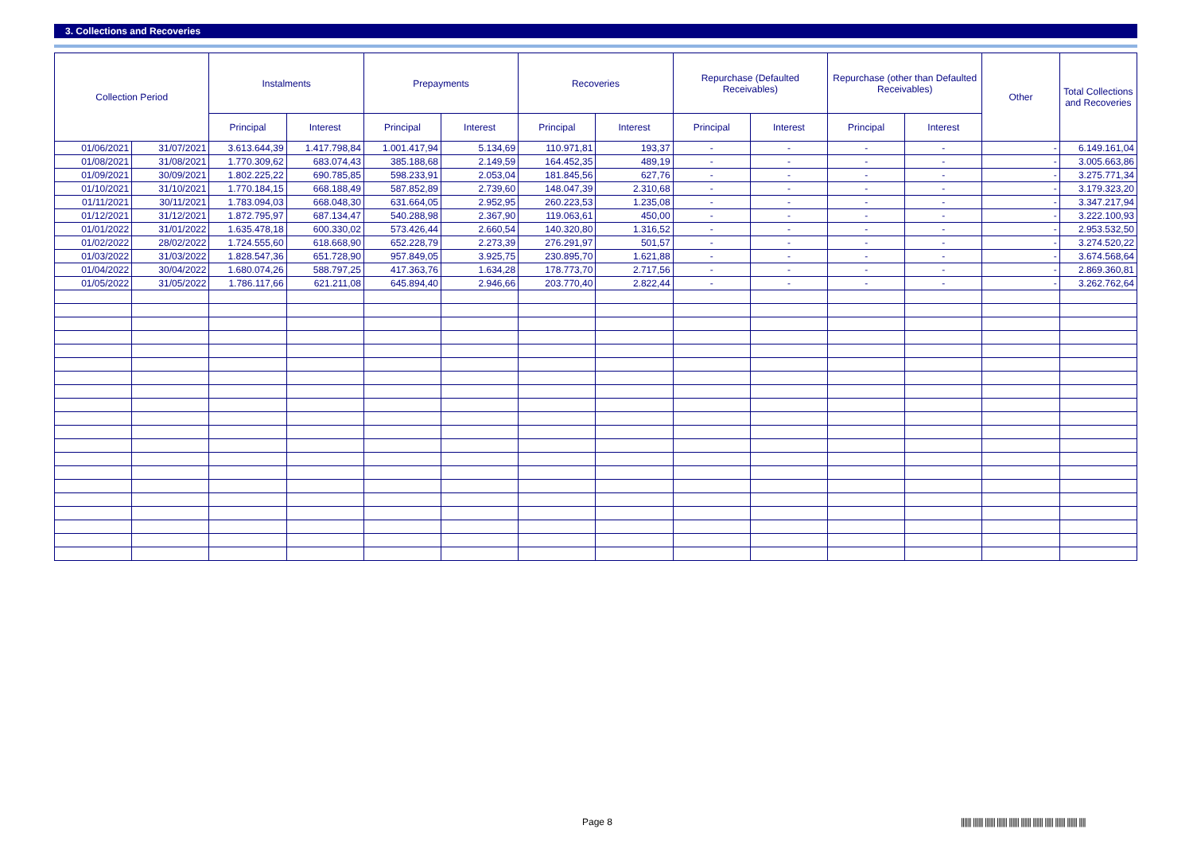3. Collections and Recoveries
| Collection Period | | Instalments | | Prepayments | | Recoveries | | Repurchase (Defaulted Receivables) | | Repurchase (other than Defaulted Receivables) | | Other | Total Collections and Recoveries |
| --- | --- | --- | --- | --- | --- | --- | --- | --- | --- | --- | --- | --- | --- |
| | | Principal | Interest | Principal | Interest | Principal | Interest | Principal | Interest | Principal | Interest | | |
| 01/06/2021 | 31/07/2021 | 3.613.644,39 | 1.417.798,84 | 1.001.417,94 | 5.134,69 | 110.971,81 | 193,37 | - | - | - | - | - | 6.149.161,04 |
| 01/08/2021 | 31/08/2021 | 1.770.309,62 | 683.074,43 | 385.188,68 | 2.149,59 | 164.452,35 | 489,19 | - | - | - | - | - | 3.005.663,86 |
| 01/09/2021 | 30/09/2021 | 1.802.225,22 | 690.785,85 | 598.233,91 | 2.053,04 | 181.845,56 | 627,76 | - | - | - | - | - | 3.275.771,34 |
| 01/10/2021 | 31/10/2021 | 1.770.184,15 | 668.188,49 | 587.852,89 | 2.739,60 | 148.047,39 | 2.310,68 | - | - | - | - | - | 3.179.323,20 |
| 01/11/2021 | 30/11/2021 | 1.783.094,03 | 668.048,30 | 631.664,05 | 2.952,95 | 260.223,53 | 1.235,08 | - | - | - | - | - | 3.347.217,94 |
| 01/12/2021 | 31/12/2021 | 1.872.795,97 | 687.134,47 | 540.288,98 | 2.367,90 | 119.063,61 | 450,00 | - | - | - | - | - | 3.222.100,93 |
| 01/01/2022 | 31/01/2022 | 1.635.478,18 | 600.330,02 | 573.426,44 | 2.660,54 | 140.320,80 | 1.316,52 | - | - | - | - | - | 2.953.532,50 |
| 01/02/2022 | 28/02/2022 | 1.724.555,60 | 618.668,90 | 652.228,79 | 2.273,39 | 276.291,97 | 501,57 | - | - | - | - | - | 3.274.520,22 |
| 01/03/2022 | 31/03/2022 | 1.828.547,36 | 651.728,90 | 957.849,05 | 3.925,75 | 230.895,70 | 1.621,88 | - | - | - | - | - | 3.674.568,64 |
| 01/04/2022 | 30/04/2022 | 1.680.074,26 | 588.797,25 | 417.363,76 | 1.634,28 | 178.773,70 | 2.717,56 | - | - | - | - | - | 2.869.360,81 |
| 01/05/2022 | 31/05/2022 | 1.786.117,66 | 621.211,08 | 645.894,40 | 2.946,66 | 203.770,40 | 2.822,44 | - | - | - | - | - | 3.262.762,64 |
Page 8
|||||| |||||| |||||| |||||| |||||| |||||| |||||| ||||| |||||| |||||| ||||